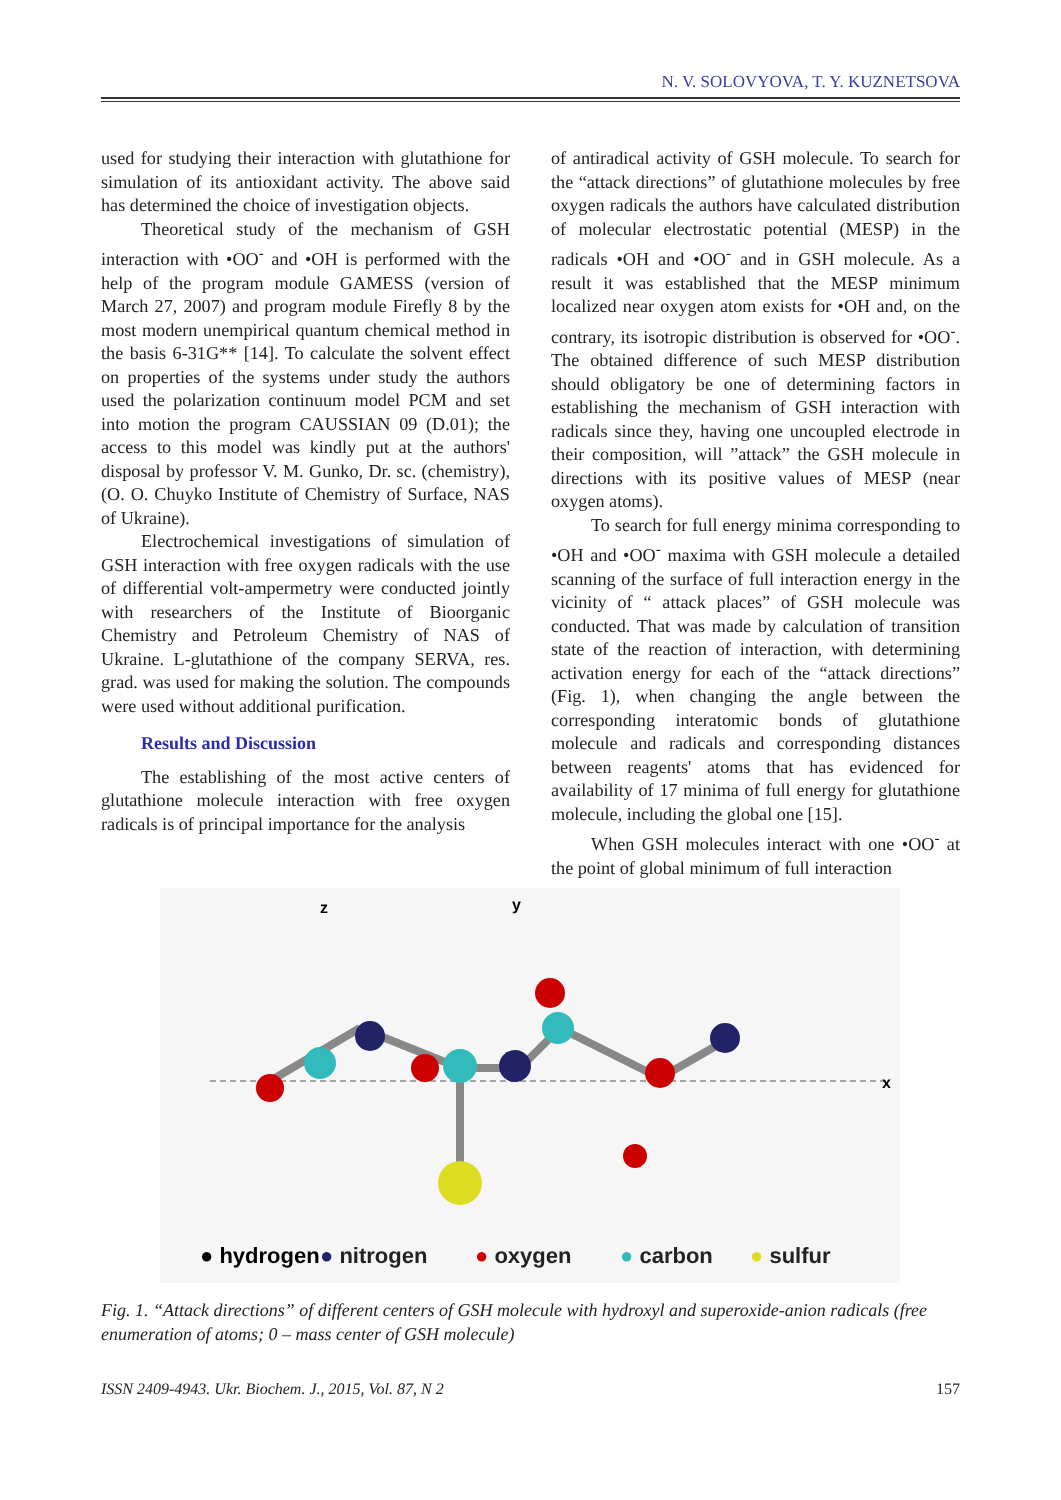N. V. SOLOVYOVA, T. Y. KUZNETSOVA
used for studying their interaction with glutathione for simulation of its antioxidant activity. The above said has determined the choice of investigation objects.
Theoretical study of the mechanism of GSH interaction with •OO<sup>-</sup> and •OH is performed with the help of the program module GAMESS (version of March 27, 2007) and program module Firefly 8 by the most modern unempirical quantum chemical method in the basis 6-31G** [14]. To calculate the solvent effect on properties of the systems under study the authors used the polarization continuum model PCM and set into motion the program CAUSSIAN 09 (D.01); the access to this model was kindly put at the authors' disposal by professor V. M. Gunko, Dr. sc. (chemistry), (O. O. Chuyko Institute of Chemistry of Surface, NAS of Ukraine).
Electrochemical investigations of simulation of GSH interaction with free oxygen radicals with the use of differential volt-ampermetry were conducted jointly with researchers of the Institute of Bioorganic Chemistry and Petroleum Chemistry of NAS of Ukraine. L-glutathione of the company SERVA, res. grad. was used for making the solution. The compounds were used without additional purification.
Results and Discussion
The establishing of the most active centers of glutathione molecule interaction with free oxygen radicals is of principal importance for the analysis
of antiradical activity of GSH molecule. To search for the “attack directions” of glutathione molecules by free oxygen radicals the authors have calculated distribution of molecular electrostatic potential (MESP) in the radicals •OH and •OO<sup>-</sup> and in GSH molecule. As a result it was established that the MESP minimum localized near oxygen atom exists for •OH and, on the contrary, its isotropic distribution is observed for •OO<sup>-</sup>. The obtained difference of such MESP distribution should obligatory be one of determining factors in establishing the mechanism of GSH interaction with radicals since they, having one uncoupled electrode in their composition, will ”attack” the GSH molecule in directions with its positive values of MESP (near oxygen atoms).
To search for full energy minima corresponding to •OH and •OO<sup>-</sup> maxima with GSH molecule a detailed scanning of the surface of full interaction energy in the vicinity of “ attack places” of GSH molecule was conducted. That was made by calculation of transition state of the reaction of interaction, with determining activation energy for each of the “attack directions” (Fig. 1), when changing the angle between the corresponding interatomic bonds of glutathione molecule and radicals and corresponding distances between reagents' atoms that has evidenced for availability of 17 minima of full energy for glutathione molecule, including the global one [15].
When GSH molecules interact with one •OO<sup>-</sup> at the point of global minimum of full interaction
z
y
x
● hydrogen
● nitrogen
● oxygen
● carbon
● sulfur
Fig. 1. “Attack directions” of different centers of GSH molecule with hydroxyl and superoxide-anion radicals (free enumeration of atoms; 0 – mass center of GSH molecule)
ISSN 2409-4943. Ukr. Biochem. J., 2015, Vol. 87, N 2 157